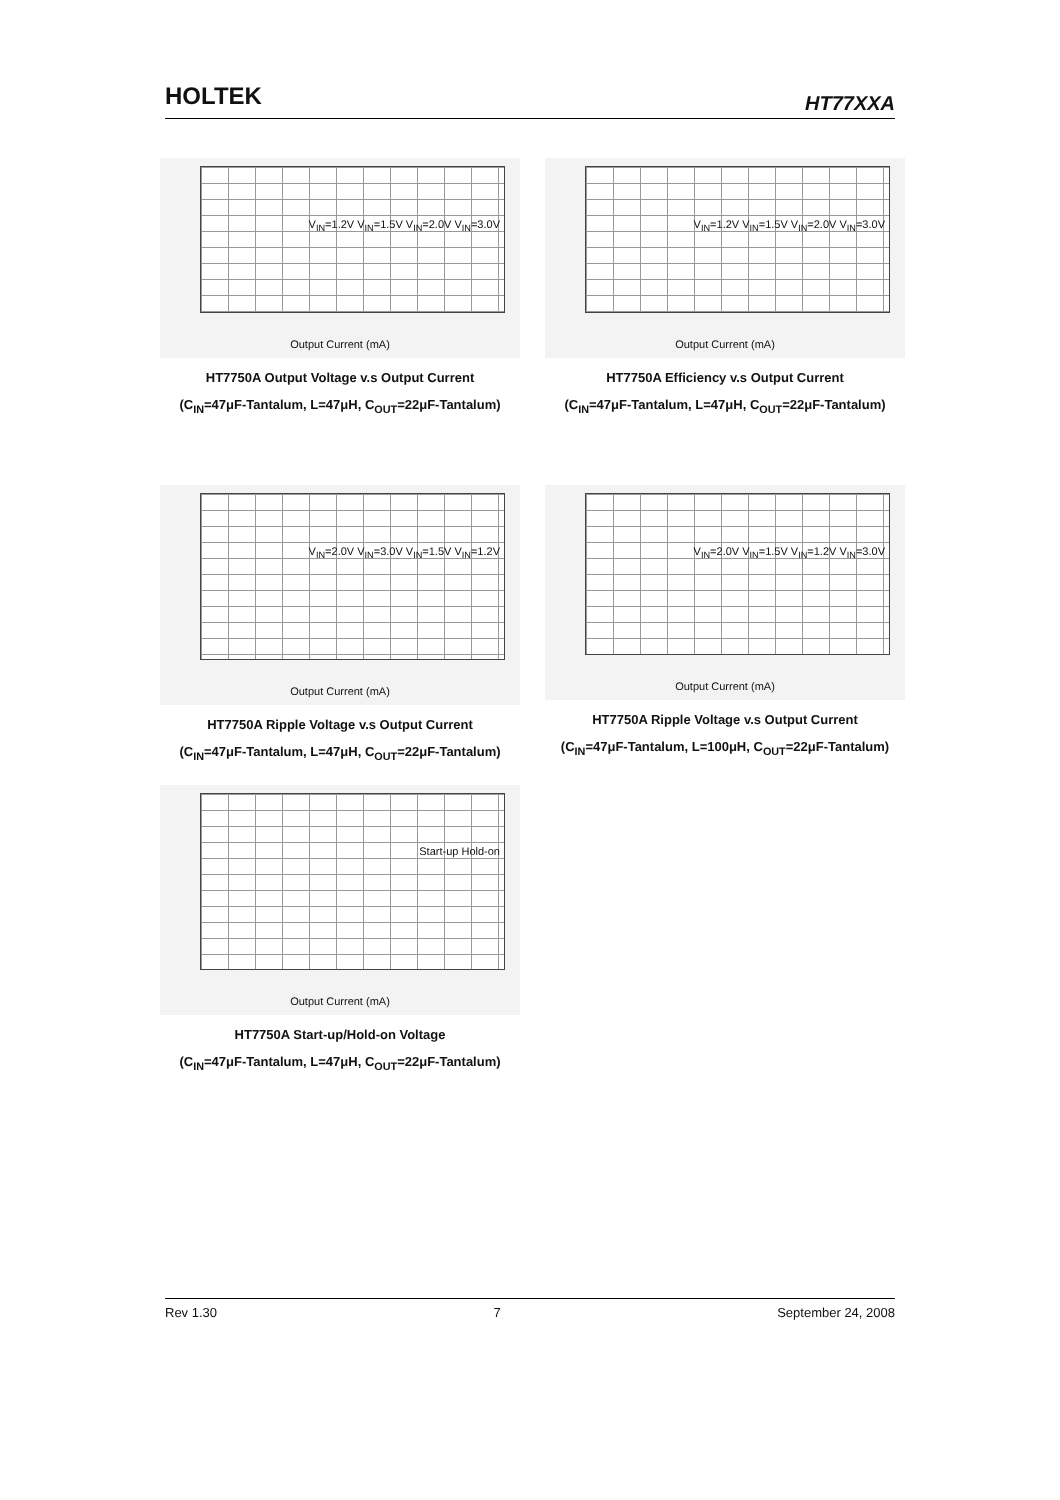HOLTEK HT77XXA
V<sub>IN</sub>=1.2V V<sub>IN</sub>=1.5V V<sub>IN</sub>=2.0V V<sub>IN</sub>=3.0V
Output Current (mA)
HT7750A Output Voltage v.s Output Current
(C<sub>IN</sub>=47μF-Tantalum, L=47μH, C<sub>OUT</sub>=22μF-Tantalum)
V<sub>IN</sub>=1.2V V<sub>IN</sub>=1.5V V<sub>IN</sub>=2.0V V<sub>IN</sub>=3.0V
Output Current (mA)
HT7750A Efficiency v.s Output Current
(C<sub>IN</sub>=47μF-Tantalum, L=47μH, C<sub>OUT</sub>=22μF-Tantalum)
V<sub>IN</sub>=2.0V V<sub>IN</sub>=3.0V V<sub>IN</sub>=1.5V V<sub>IN</sub>=1.2V
Output Current (mA)
HT7750A Ripple Voltage v.s Output Current
(C<sub>IN</sub>=47μF-Tantalum, L=47μH, C<sub>OUT</sub>=22μF-Tantalum)
V<sub>IN</sub>=2.0V V<sub>IN</sub>=1.5V V<sub>IN</sub>=1.2V V<sub>IN</sub>=3.0V
Output Current (mA)
HT7750A Ripple Voltage v.s Output Current
(C<sub>IN</sub>=47μF-Tantalum, L=100μH, C<sub>OUT</sub>=22μF-Tantalum)
Start-up Hold-on
Output Current (mA)
HT7750A Start-up/Hold-on Voltage
(C<sub>IN</sub>=47μF-Tantalum, L=47μH, C<sub>OUT</sub>=22μF-Tantalum)
Rev 1.30 7 September 24, 2008